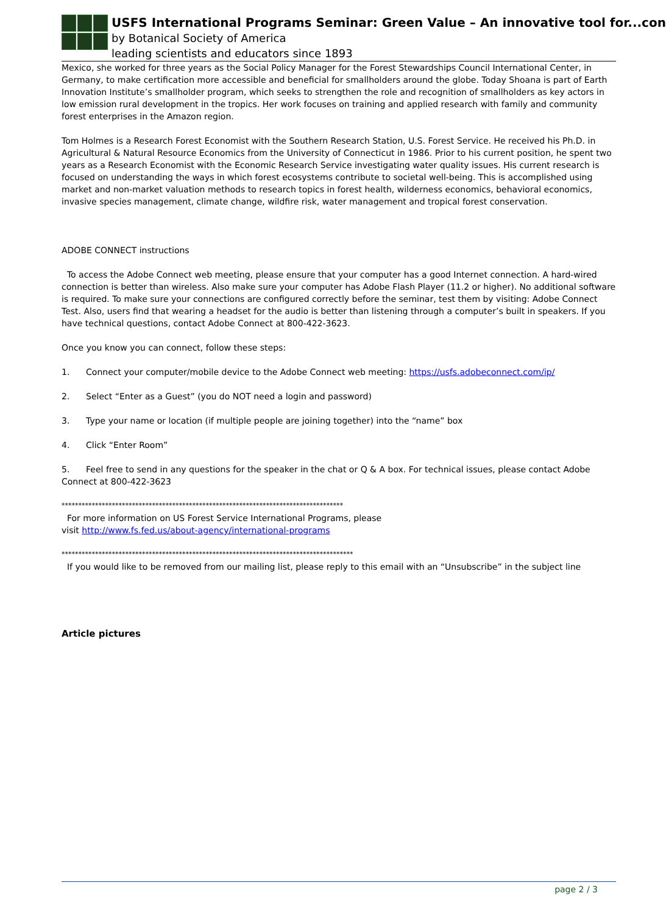USFS International Programs Seminar: Green Value – An innovative tool for...con
by Botanical Society of America
leading scientists and educators since 1893
Mexico, she worked for three years as the Social Policy Manager for the Forest Stewardships Council International Center, in Germany, to make certification more accessible and beneficial for smallholders around the globe. Today Shoana is part of Earth Innovation Institute’s smallholder program, which seeks to strengthen the role and recognition of smallholders as key actors in low emission rural development in the tropics. Her work focuses on training and applied research with family and community forest enterprises in the Amazon region.
Tom Holmes is a Research Forest Economist with the Southern Research Station, U.S. Forest Service. He received his Ph.D. in Agricultural & Natural Resource Economics from the University of Connecticut in 1986. Prior to his current position, he spent two years as a Research Economist with the Economic Research Service investigating water quality issues. His current research is focused on understanding the ways in which forest ecosystems contribute to societal well-being. This is accomplished using market and non-market valuation methods to research topics in forest health, wilderness economics, behavioral economics, invasive species management, climate change, wildfire risk, water management and tropical forest conservation.
ADOBE CONNECT instructions
To access the Adobe Connect web meeting, please ensure that your computer has a good Internet connection. A hard-wired connection is better than wireless. Also make sure your computer has Adobe Flash Player (11.2 or higher). No additional software is required. To make sure your connections are configured correctly before the seminar, test them by visiting: Adobe Connect Test. Also, users find that wearing a headset for the audio is better than listening through a computer’s built in speakers. If you have technical questions, contact Adobe Connect at 800-422-3623.
Once you know you can connect, follow these steps:
1. Connect your computer/mobile device to the Adobe Connect web meeting: https://usfs.adobeconnect.com/ip/
2. Select “Enter as a Guest” (you do NOT need a login and password)
3. Type your name or location (if multiple people are joining together) into the “name” box
4. Click “Enter Room”
5. Feel free to send in any questions for the speaker in the chat or Q & A box. For technical issues, please contact Adobe Connect at 800-422-3623
************************************************************************************
For more information on US Forest Service International Programs, please
visit http://www.fs.fed.us/about-agency/international-programs
***************************************************************************************
If you would like to be removed from our mailing list, please reply to this email with an “Unsubscribe” in the subject line
Article pictures
page 2 / 3